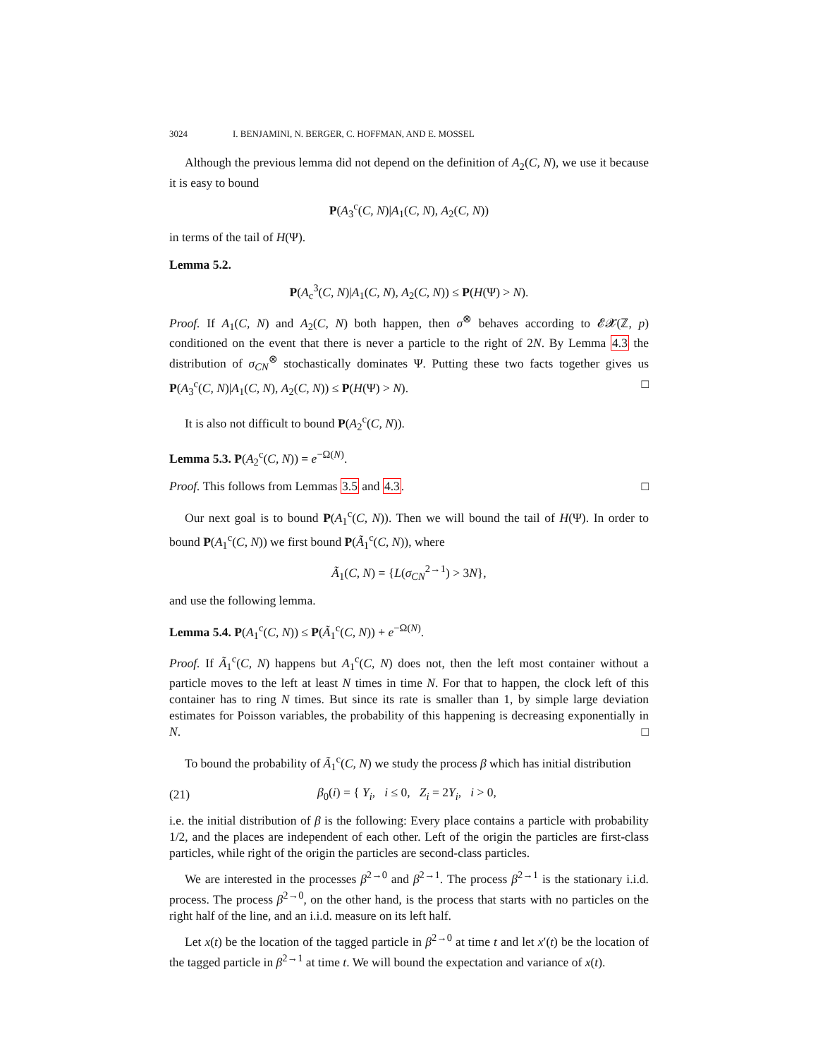3024 I. BENJAMINI, N. BERGER, C. HOFFMAN, AND E. MOSSEL
Although the previous lemma did not depend on the definition of A<sub>2</sub>(C, N), we use it because it is easy to bound
P(A<sub>3</sub><sup>c</sup>(C, N)|A<sub>1</sub>(C, N), A<sub>2</sub>(C, N))
in terms of the tail of H(Ψ).
Lemma 5.2.
P(A<sub>c</sub><sup>3</sup>(C, N)|A<sub>1</sub>(C, N), A<sub>2</sub>(C, N)) ≤ P(H(Ψ) > N).
Proof. If A<sub>1</sub>(C, N) and A<sub>2</sub>(C, N) both happen, then σ<sup>⊗</sup> behaves according to 𝓔𝓧(ℤ, p) conditioned on the event that there is never a particle to the right of 2N. By Lemma 4.3 the distribution of σ<sub>CN</sub><sup>⊗</sup> stochastically dominates Ψ. Putting these two facts together gives us P(A<sub>3</sub><sup>c</sup>(C, N)|A<sub>1</sub>(C, N), A<sub>2</sub>(C, N)) ≤ P(H(Ψ) > N). □
It is also not difficult to bound P(A<sub>2</sub><sup>c</sup>(C, N)).
Lemma 5.3. P(A<sub>2</sub><sup>c</sup>(C, N)) = e<sup>−Ω(N)</sup>.
Proof. This follows from Lemmas 3.5 and 4.3. □
Our next goal is to bound P(A<sub>1</sub><sup>c</sup>(C, N)). Then we will bound the tail of H(Ψ). In order to bound P(A<sub>1</sub><sup>c</sup>(C, N)) we first bound P(Ã<sub>1</sub><sup>c</sup>(C, N)), where
Ã<sub>1</sub>(C, N) = {L(σ<sub>CN</sub><sup>2→1</sup>) > 3N},
and use the following lemma.
Lemma 5.4. P(A<sub>1</sub><sup>c</sup>(C, N)) ≤ P(Ã<sub>1</sub><sup>c</sup>(C, N)) + e<sup>−Ω(N)</sup>.
Proof. If Ã<sub>1</sub><sup>c</sup>(C, N) happens but A<sub>1</sub><sup>c</sup>(C, N) does not, then the left most container without a particle moves to the left at least N times in time N. For that to happen, the clock left of this container has to ring N times. But since its rate is smaller than 1, by simple large deviation estimates for Poisson variables, the probability of this happening is decreasing exponentially in N. □
To bound the probability of Ã<sub>1</sub><sup>c</sup>(C, N) we study the process β which has initial distribution
(21) β<sub>0</sub>(i) = { Y<sub>i</sub>, i ≤ 0, Z<sub>i</sub> = 2Y<sub>i</sub>, i > 0,
i.e. the initial distribution of β is the following: Every place contains a particle with probability 1/2, and the places are independent of each other. Left of the origin the particles are first-class particles, while right of the origin the particles are second-class particles.
We are interested in the processes β<sup>2→0</sup> and β<sup>2→1</sup>. The process β<sup>2→1</sup> is the stationary i.i.d. process. The process β<sup>2→0</sup>, on the other hand, is the process that starts with no particles on the right half of the line, and an i.i.d. measure on its left half.
Let x(t) be the location of the tagged particle in β<sup>2→0</sup> at time t and let x′(t) be the location of the tagged particle in β<sup>2→1</sup> at time t. We will bound the expectation and variance of x(t).